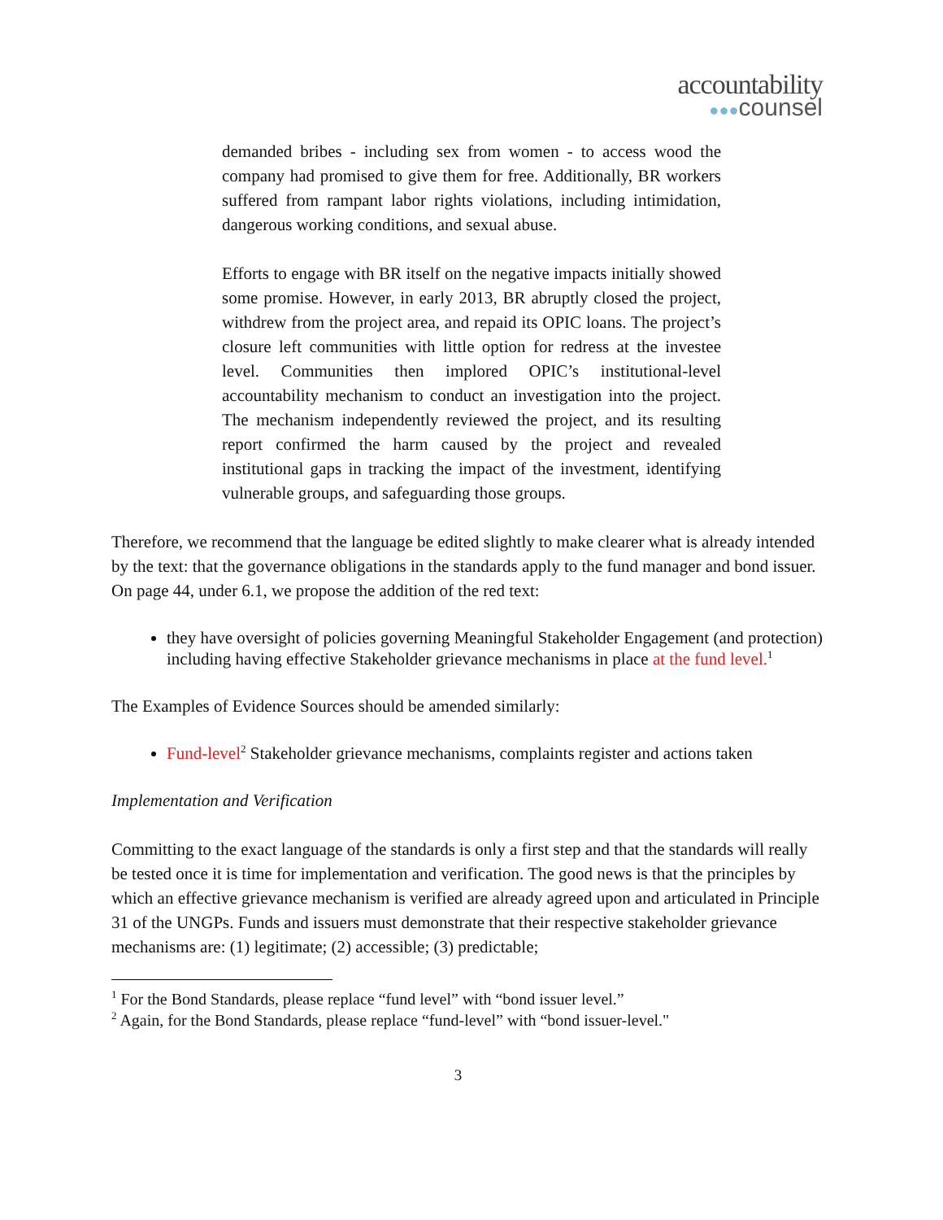accountability
●●●counsel
demanded bribes - including sex from women - to access wood the company had promised to give them for free. Additionally, BR workers suffered from rampant labor rights violations, including intimidation, dangerous working conditions, and sexual abuse.
Efforts to engage with BR itself on the negative impacts initially showed some promise. However, in early 2013, BR abruptly closed the project, withdrew from the project area, and repaid its OPIC loans. The project’s closure left communities with little option for redress at the investee level. Communities then implored OPIC’s institutional-level accountability mechanism to conduct an investigation into the project. The mechanism independently reviewed the project, and its resulting report confirmed the harm caused by the project and revealed institutional gaps in tracking the impact of the investment, identifying vulnerable groups, and safeguarding those groups.
Therefore, we recommend that the language be edited slightly to make clearer what is already intended by the text: that the governance obligations in the standards apply to the fund manager and bond issuer. On page 44, under 6.1, we propose the addition of the red text:
they have oversight of policies governing Meaningful Stakeholder Engagement (and protection) including having effective Stakeholder grievance mechanisms in place at the fund level.<sup>1</sup>
The Examples of Evidence Sources should be amended similarly:
Fund-level<sup>2</sup> Stakeholder grievance mechanisms, complaints register and actions taken
Implementation and Verification
Committing to the exact language of the standards is only a first step and that the standards will really be tested once it is time for implementation and verification. The good news is that the principles by which an effective grievance mechanism is verified are already agreed upon and articulated in Principle 31 of the UNGPs. Funds and issuers must demonstrate that their respective stakeholder grievance mechanisms are: (1) legitimate; (2) accessible; (3) predictable;
<sup>1</sup> For the Bond Standards, please replace “fund level” with “bond issuer level.”
<sup>2</sup> Again, for the Bond Standards, please replace “fund-level” with “bond issuer-level."
3